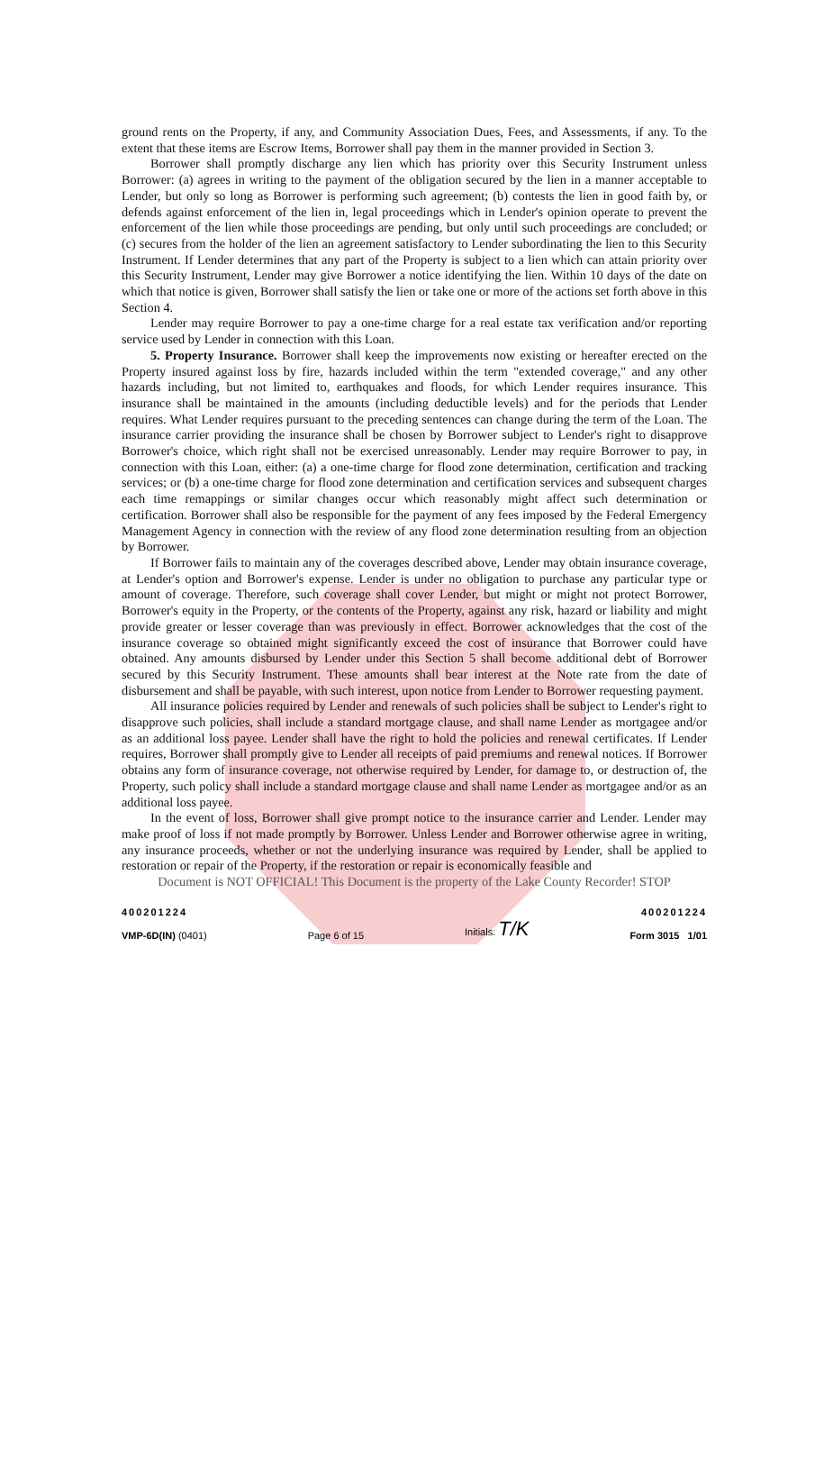ground rents on the Property, if any, and Community Association Dues, Fees, and Assessments, if any. To the extent that these items are Escrow Items, Borrower shall pay them in the manner provided in Section 3.
Borrower shall promptly discharge any lien which has priority over this Security Instrument unless Borrower: (a) agrees in writing to the payment of the obligation secured by the lien in a manner acceptable to Lender, but only so long as Borrower is performing such agreement; (b) contests the lien in good faith by, or defends against enforcement of the lien in, legal proceedings which in Lender's opinion operate to prevent the enforcement of the lien while those proceedings are pending, but only until such proceedings are concluded; or (c) secures from the holder of the lien an agreement satisfactory to Lender subordinating the lien to this Security Instrument. If Lender determines that any part of the Property is subject to a lien which can attain priority over this Security Instrument, Lender may give Borrower a notice identifying the lien. Within 10 days of the date on which that notice is given, Borrower shall satisfy the lien or take one or more of the actions set forth above in this Section 4.
Lender may require Borrower to pay a one-time charge for a real estate tax verification and/or reporting service used by Lender in connection with this Loan.
5. Property Insurance. Borrower shall keep the improvements now existing or hereafter erected on the Property insured against loss by fire, hazards included within the term "extended coverage," and any other hazards including, but not limited to, earthquakes and floods, for which Lender requires insurance. This insurance shall be maintained in the amounts (including deductible levels) and for the periods that Lender requires. What Lender requires pursuant to the preceding sentences can change during the term of the Loan. The insurance carrier providing the insurance shall be chosen by Borrower subject to Lender's right to disapprove Borrower's choice, which right shall not be exercised unreasonably. Lender may require Borrower to pay, in connection with this Loan, either: (a) a one-time charge for flood zone determination, certification and tracking services; or (b) a one-time charge for flood zone determination and certification services and subsequent charges each time remappings or similar changes occur which reasonably might affect such determination or certification. Borrower shall also be responsible for the payment of any fees imposed by the Federal Emergency Management Agency in connection with the review of any flood zone determination resulting from an objection by Borrower.
If Borrower fails to maintain any of the coverages described above, Lender may obtain insurance coverage, at Lender's option and Borrower's expense. Lender is under no obligation to purchase any particular type or amount of coverage. Therefore, such coverage shall cover Lender, but might or might not protect Borrower, Borrower's equity in the Property, or the contents of the Property, against any risk, hazard or liability and might provide greater or lesser coverage than was previously in effect. Borrower acknowledges that the cost of the insurance coverage so obtained might significantly exceed the cost of insurance that Borrower could have obtained. Any amounts disbursed by Lender under this Section 5 shall become additional debt of Borrower secured by this Security Instrument. These amounts shall bear interest at the Note rate from the date of disbursement and shall be payable, with such interest, upon notice from Lender to Borrower requesting payment.
All insurance policies required by Lender and renewals of such policies shall be subject to Lender's right to disapprove such policies, shall include a standard mortgage clause, and shall name Lender as mortgagee and/or as an additional loss payee. Lender shall have the right to hold the policies and renewal certificates. If Lender requires, Borrower shall promptly give to Lender all receipts of paid premiums and renewal notices. If Borrower obtains any form of insurance coverage, not otherwise required by Lender, for damage to, or destruction of, the Property, such policy shall include a standard mortgage clause and shall name Lender as mortgagee and/or as an additional loss payee.
In the event of loss, Borrower shall give prompt notice to the insurance carrier and Lender. Lender may make proof of loss if not made promptly by Borrower. Unless Lender and Borrower otherwise agree in writing, any insurance proceeds, whether or not the underlying insurance was required by Lender, shall be applied to restoration or repair of the Property, if the restoration or repair is economically feasible and
Document is NOT OFFICIAL! This Document is the property of the Lake County Recorder! STOP
400201224
VMP-6D(IN) (0401)
Page 6 of 15
Initials: T/K
400201224
Form 3015 1/01